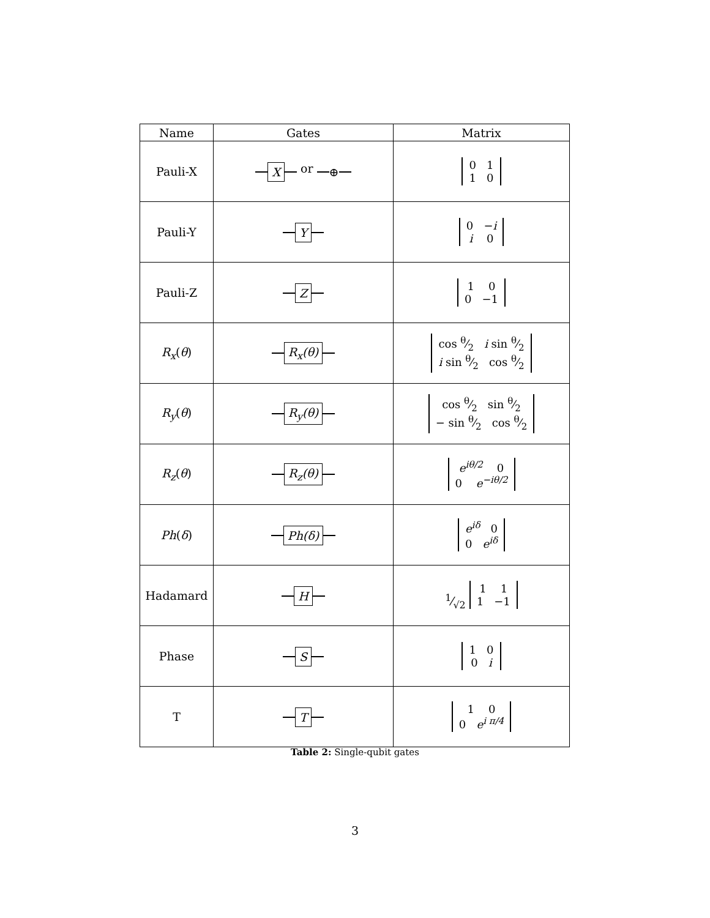| Name | Gates | Matrix |
| --- | --- | --- |
| Pauli-X | X or ⊕ | 0 1 1 0 |
| Pauli-Y | Y | 0 − i i 0 |
| Pauli-Z | Z | 1 0 0 −1 |
| R<sub>x</sub> ( θ ) | R<sub>x</sub>(θ) | cos θ⁄2 i sin θ⁄2 i sin θ⁄2 cos θ⁄2 |
| R<sub>y</sub> ( θ ) | R<sub>y</sub>(θ) | cos θ⁄2 sin θ⁄2 − sin θ⁄2 cos θ⁄2 |
| R<sub>z</sub> ( θ ) | R<sub>z</sub>(θ) | e<sup>iθ/2</sup> 0 0 e<sup>−iθ/2</sup> |
| Ph ( δ ) | Ph(δ) | e<sup>iδ</sup> 0 0 e<sup>iδ</sup> |
| Hadamard | H | 1⁄√2 1 1 1 −1 |
| Phase | S | 1 0 0 i |
| T | T | 1 0 0 e<sup>i π/4</sup> |
Table 2: Single-qubit gates
3